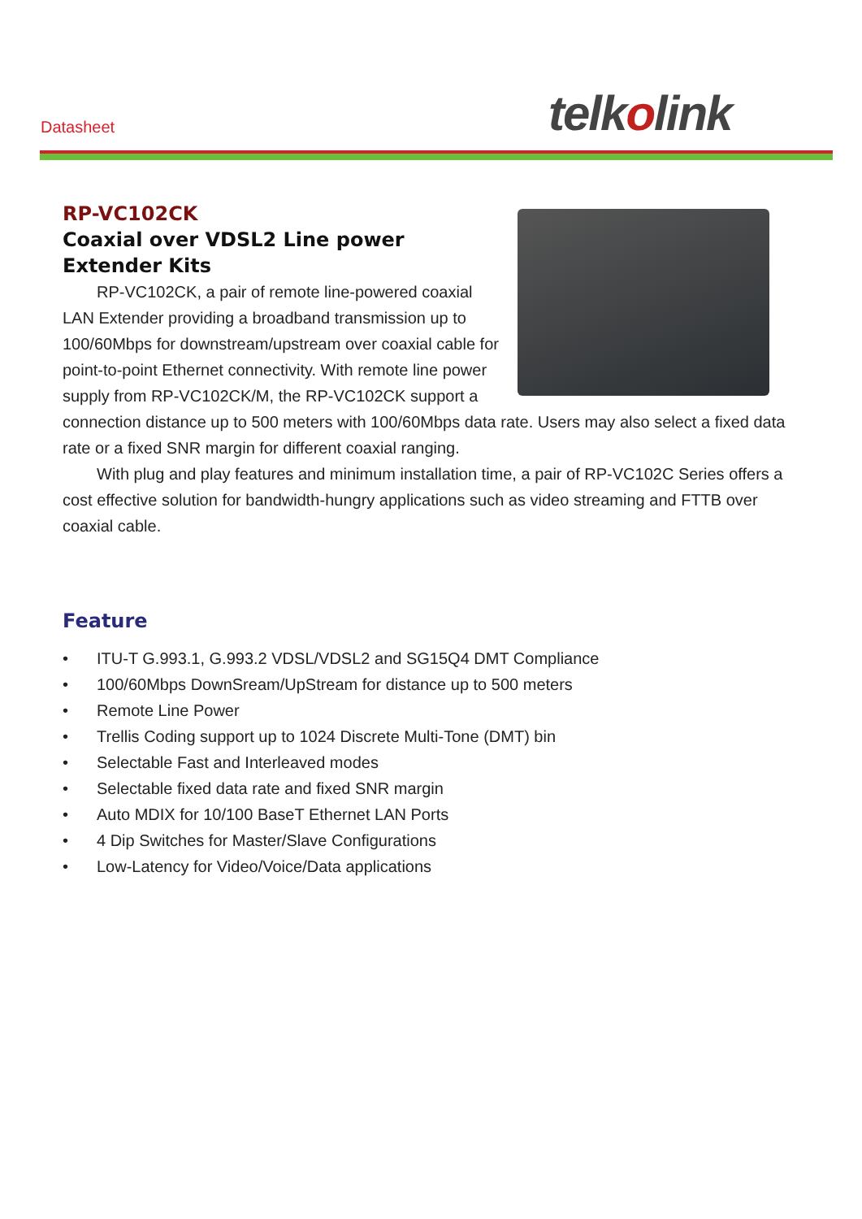Datasheet telkolink
RP-VC102CK
Coaxial over VDSL2 Line power Extender Kits
RP-VC102CK, a pair of remote line-powered coaxial LAN Extender providing a broadband transmission up to 100/60Mbps for downstream/upstream over coaxial cable for point-to-point Ethernet connectivity. With remote line power supply from RP-VC102CK/M, the RP-VC102CK support a connection distance up to 500 meters with 100/60Mbps data rate. Users may also select a fixed data rate or a fixed SNR margin for different coaxial ranging.
With plug and play features and minimum installation time, a pair of RP-VC102C Series offers a cost effective solution for bandwidth-hungry applications such as video streaming and FTTB over coaxial cable.
Feature
• ITU-T G.993.1, G.993.2 VDSL/VDSL2 and SG15Q4 DMT Compliance
• 100/60Mbps DownSream/UpStream for distance up to 500 meters
• Remote Line Power
• Trellis Coding support up to 1024 Discrete Multi-Tone (DMT) bin
• Selectable Fast and Interleaved modes
• Selectable fixed data rate and fixed SNR margin
• Auto MDIX for 10/100 BaseT Ethernet LAN Ports
• 4 Dip Switches for Master/Slave Configurations
• Low-Latency for Video/Voice/Data applications